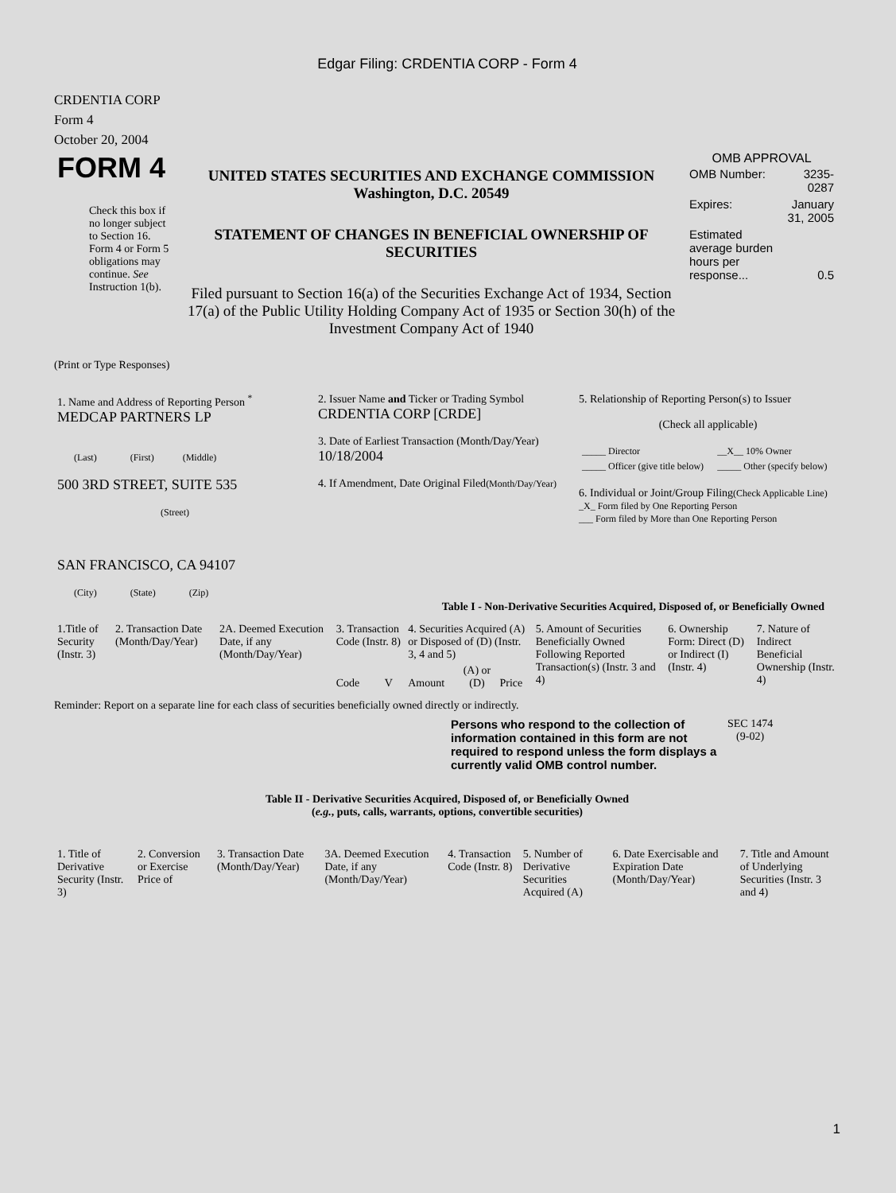Edgar Filing: CRDENTIA CORP - Form 4
CRDENTIA CORP
Form 4
October 20, 2004
| FORM 4 Check this box if no longer subject to Section 16. Form 4 or Form 5 obligations may continue. See Instruction 1(b). | UNITED STATES SECURITIES AND EXCHANGE COMMISSION Washington, D.C. 20549 STATEMENT OF CHANGES IN BENEFICIAL OWNERSHIP OF SECURITIES Filed pursuant to Section 16(a) of the Securities Exchange Act of 1934, Section 17(a) of the Public Utility Holding Company Act of 1935 or Section 30(h) of the Investment Company Act of 1940 | OMB APPROVAL / OMB Number: / 3235-0287 / / Expires: / January 31, 2005 / / Estimated average burden hours per response... / 0.5 / |
(Print or Type Responses)
| 1. Name and Address of Reporting Person <sup>*</sup> MEDCAP PARTNERS LP (Last) (First) (Middle) 500 3RD STREET, SUITE 535 (Street) SAN FRANCISCO, CA 94107 (City) (State) (Zip) | 2. Issuer Name and Ticker or Trading Symbol CRDENTIA CORP [CRDE] 3. Date of Earliest Transaction (Month/Day/Year) 10/18/2004 4. If Amendment, Date Original Filed (Month/Day/Year) | 5. Relationship of Reporting Person(s) to Issuer (Check all applicable) / _____ Director / __X__ 10% Owner / / _____ Officer (give title below) / _____ Other (specify below) / 6. Individual or Joint/Group Filing (Check Applicable Line) _X_ Form filed by One Reporting Person ___ Form filed by More than One Reporting Person |
Table I - Non-Derivative Securities Acquired, Disposed of, or Beneficially Owned
| 1.Title of Security (Instr. 3) | 2. Transaction Date (Month/Day/Year) | 2A. Deemed Execution Date, if any (Month/Day/Year) | 3. Transaction Code (Instr. 8) | | 4. Securities Acquired (A) or Disposed of (D) (Instr. 3, 4 and 5) | | | 5. Amount of Securities Beneficially Owned Following Reported Transaction(s) (Instr. 3 and 4) | 6. Ownership Form: Direct (D) or Indirect (I) (Instr. 4) | 7. Nature of Indirect Beneficial Ownership (Instr. 4) |
| | | | Code | V | Amount | (A) or (D) | Price | | | |
Reminder: Report on a separate line for each class of securities beneficially owned directly or indirectly.
| Persons who respond to the collection of information contained in this form are not required to respond unless the form displays a currently valid OMB control number. | SEC 1474 (9-02) |
Table II - Derivative Securities Acquired, Disposed of, or Beneficially Owned
(e.g., puts, calls, warrants, options, convertible securities)
| 1. Title of Derivative Security (Instr. 3) | 2. Conversion or Exercise Price of | 3. Transaction Date (Month/Day/Year) | 3A. Deemed Execution Date, if any (Month/Day/Year) | 4. Transaction Code (Instr. 8) | 5. Number of Derivative Securities Acquired (A) | 6. Date Exercisable and Expiration Date (Month/Day/Year) | 7. Title and Amount of Underlying Securities (Instr. 3 and 4) |
1